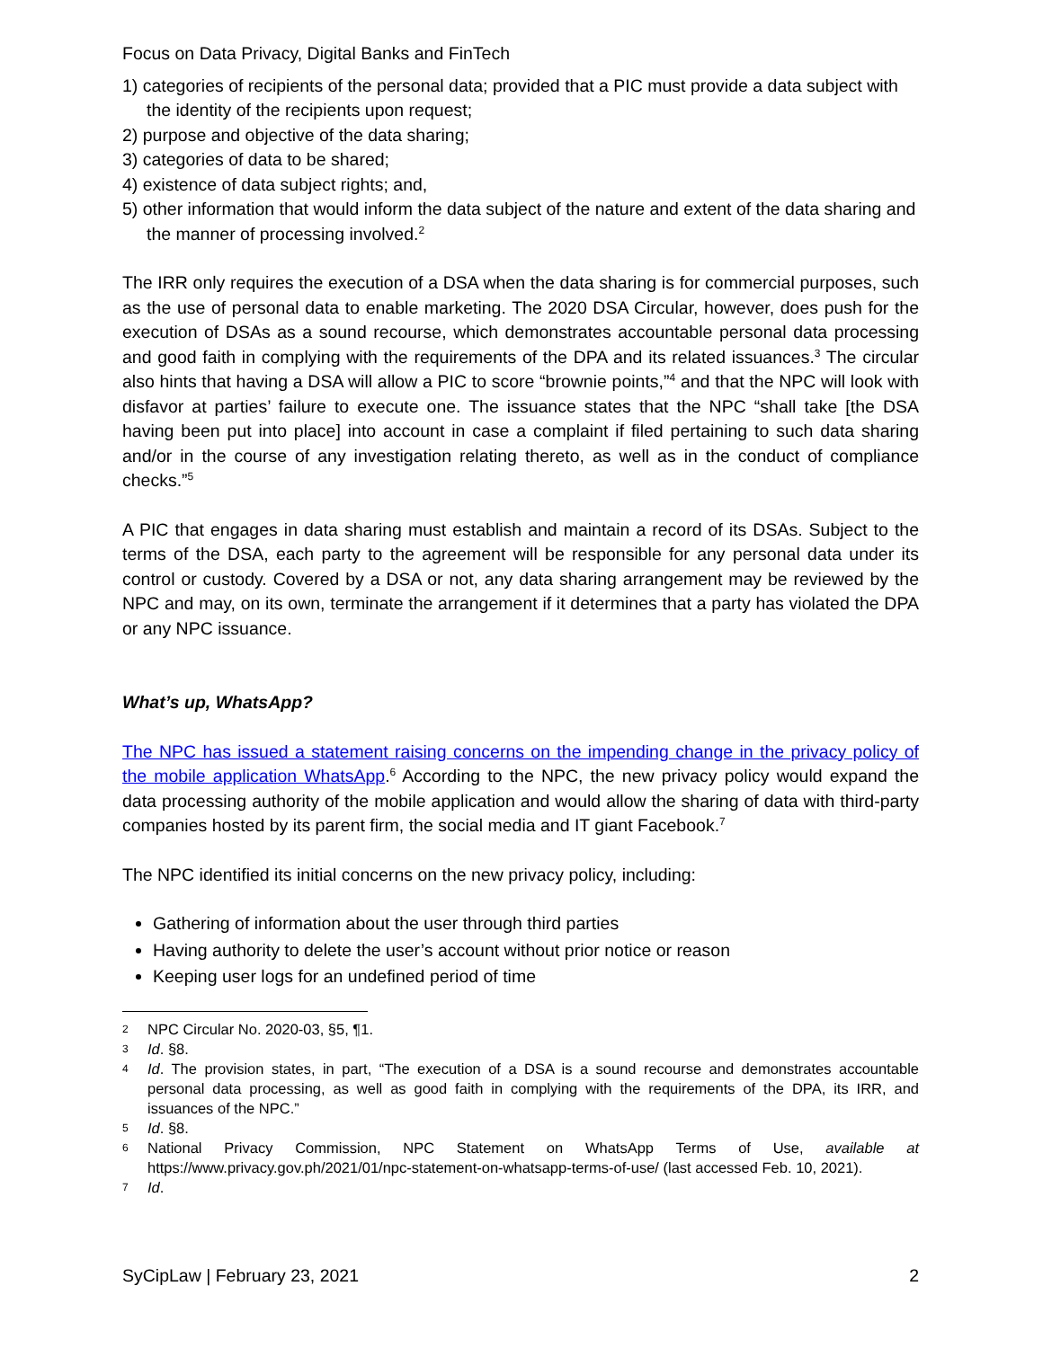Focus on Data Privacy, Digital Banks and FinTech
1) categories of recipients of the personal data; provided that a PIC must provide a data subject with the identity of the recipients upon request;
2) purpose and objective of the data sharing;
3) categories of data to be shared;
4) existence of data subject rights; and,
5) other information that would inform the data subject of the nature and extent of the data sharing and the manner of processing involved.<sup>2</sup>
The IRR only requires the execution of a DSA when the data sharing is for commercial purposes, such as the use of personal data to enable marketing. The 2020 DSA Circular, however, does push for the execution of DSAs as a sound recourse, which demonstrates accountable personal data processing and good faith in complying with the requirements of the DPA and its related issuances.<sup>3</sup> The circular also hints that having a DSA will allow a PIC to score “brownie points,”<sup>4</sup> and that the NPC will look with disfavor at parties’ failure to execute one. The issuance states that the NPC “shall take [the DSA having been put into place] into account in case a complaint if filed pertaining to such data sharing and/or in the course of any investigation relating thereto, as well as in the conduct of compliance checks.”<sup>5</sup>
A PIC that engages in data sharing must establish and maintain a record of its DSAs. Subject to the terms of the DSA, each party to the agreement will be responsible for any personal data under its control or custody. Covered by a DSA or not, any data sharing arrangement may be reviewed by the NPC and may, on its own, terminate the arrangement if it determines that a party has violated the DPA or any NPC issuance.
What’s up, WhatsApp?
The NPC has issued a statement raising concerns on the impending change in the privacy policy of the mobile application WhatsApp.<sup>6</sup> According to the NPC, the new privacy policy would expand the data processing authority of the mobile application and would allow the sharing of data with third-party companies hosted by its parent firm, the social media and IT giant Facebook.<sup>7</sup>
The NPC identified its initial concerns on the new privacy policy, including:
Gathering of information about the user through third parties
Having authority to delete the user’s account without prior notice or reason
Keeping user logs for an undefined period of time
2 NPC Circular No. 2020-03, §5, ¶1.
3 Id. §8.
4 Id. The provision states, in part, “The execution of a DSA is a sound recourse and demonstrates accountable personal data processing, as well as good faith in complying with the requirements of the DPA, its IRR, and issuances of the NPC.”
5 Id. §8.
6 National Privacy Commission, NPC Statement on WhatsApp Terms of Use, available at https://www.privacy.gov.ph/2021/01/npc-statement-on-whatsapp-terms-of-use/ (last accessed Feb. 10, 2021).
7 Id.
SyCipLaw | February 23, 2021 2